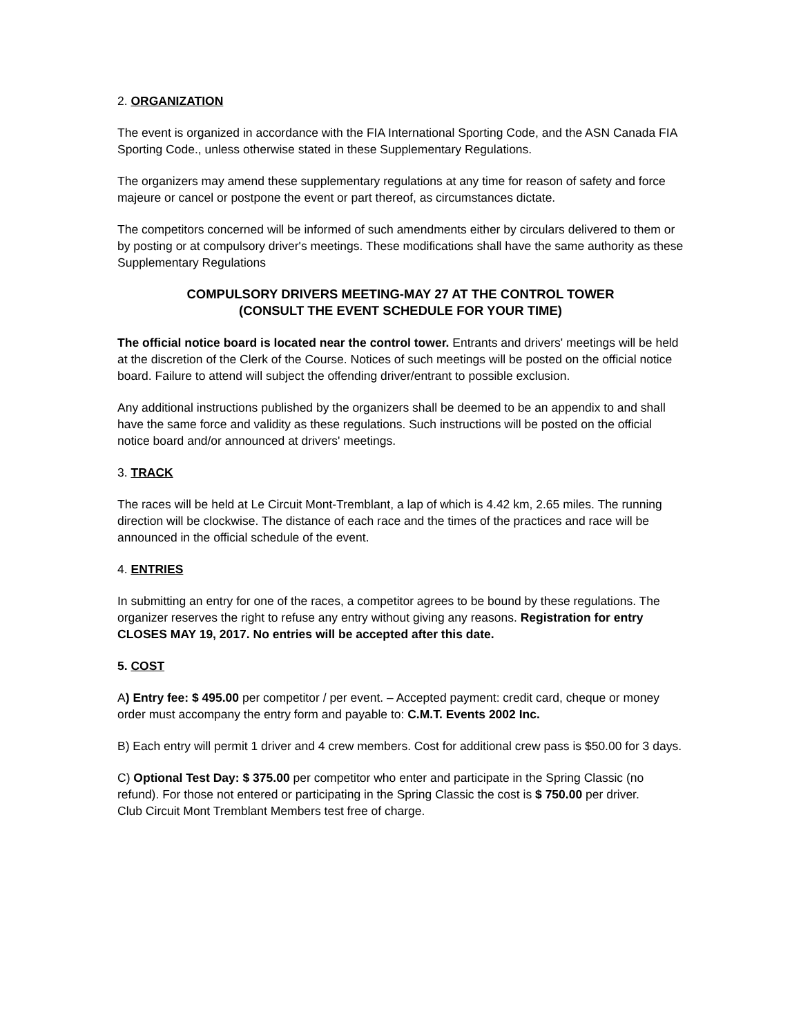2. ORGANIZATION
The event is organized in accordance with the FIA International Sporting Code, and the ASN Canada FIA Sporting Code., unless otherwise stated in these Supplementary Regulations.
The organizers may amend these supplementary regulations at any time for reason of safety and force majeure or cancel or postpone the event or part thereof, as circumstances dictate.
The competitors concerned will be informed of such amendments either by circulars delivered to them or by posting or at compulsory driver's meetings. These modifications shall have the same authority as these Supplementary Regulations
COMPULSORY DRIVERS MEETING-MAY 27 AT THE CONTROL TOWER
(CONSULT THE EVENT SCHEDULE FOR YOUR TIME)
The official notice board is located near the control tower. Entrants and drivers' meetings will be held at the discretion of the Clerk of the Course. Notices of such meetings will be posted on the official notice board. Failure to attend will subject the offending driver/entrant to possible exclusion.
Any additional instructions published by the organizers shall be deemed to be an appendix to and shall have the same force and validity as these regulations. Such instructions will be posted on the official notice board and/or announced at drivers' meetings.
3. TRACK
The races will be held at Le Circuit Mont-Tremblant, a lap of which is 4.42 km, 2.65 miles. The running direction will be clockwise. The distance of each race and the times of the practices and race will be announced in the official schedule of the event.
4. ENTRIES
In submitting an entry for one of the races, a competitor agrees to be bound by these regulations. The organizer reserves the right to refuse any entry without giving any reasons. Registration for entry CLOSES MAY 19, 2017. No entries will be accepted after this date.
5. COST
A) Entry fee: $ 495.00 per competitor / per event. – Accepted payment: credit card, cheque or money order must accompany the entry form and payable to: C.M.T. Events 2002 Inc.
B) Each entry will permit 1 driver and 4 crew members. Cost for additional crew pass is $50.00 for 3 days.
C) Optional Test Day: $ 375.00 per competitor who enter and participate in the Spring Classic (no refund). For those not entered or participating in the Spring Classic the cost is $ 750.00 per driver.
Club Circuit Mont Tremblant Members test free of charge.